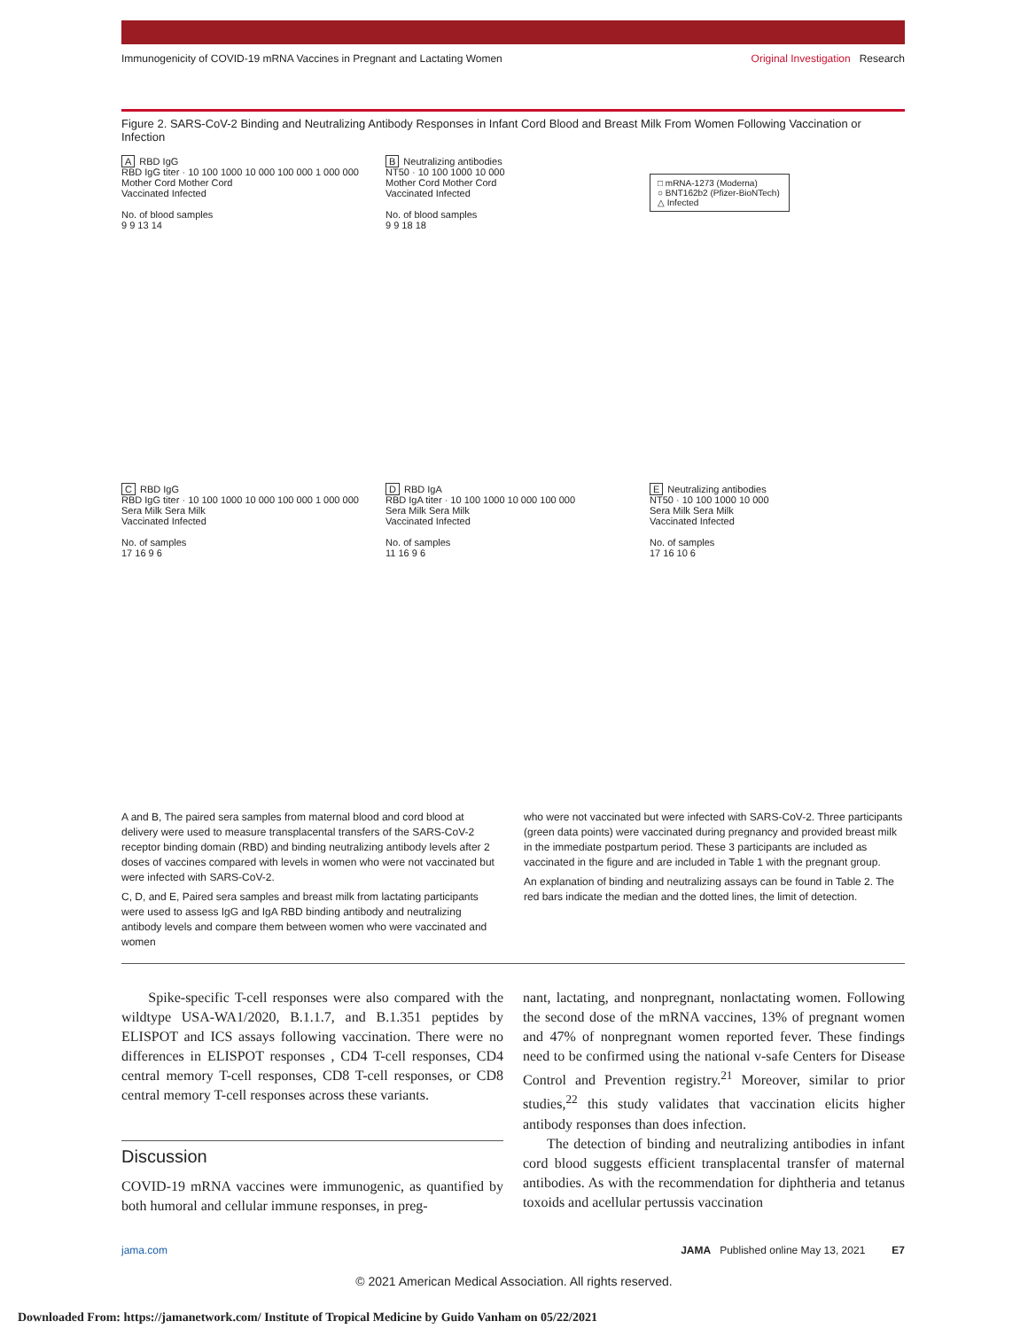Immunogenicity of COVID-19 mRNA Vaccines in Pregnant and Lactating Women Original Investigation Research
Figure 2. SARS-CoV-2 Binding and Neutralizing Antibody Responses in Infant Cord Blood and Breast Milk From Women Following Vaccination or Infection
A RBD IgG
RBD IgG titer · 10 100 1000 10 000 100 000 1 000 000
Mother Cord Mother Cord
Vaccinated Infected
No. of blood samples
9 9 13 14
B Neutralizing antibodies
NT50 · 10 100 1000 10 000
Mother Cord Mother Cord
Vaccinated Infected
No. of blood samples
9 9 18 18
□ mRNA-1273 (Moderna)
○ BNT162b2 (Pfizer-BioNTech)
△ Infected
C RBD IgG
RBD IgG titer · 10 100 1000 10 000 100 000 1 000 000
Sera Milk Sera Milk
Vaccinated Infected
No. of samples
17 16 9 6
D RBD IgA
RBD IgA titer · 10 100 1000 10 000 100 000
Sera Milk Sera Milk
Vaccinated Infected
No. of samples
11 16 9 6
E Neutralizing antibodies
NT50 · 10 100 1000 10 000
Sera Milk Sera Milk
Vaccinated Infected
No. of samples
17 16 10 6
A and B, The paired sera samples from maternal blood and cord blood at delivery were used to measure transplacental transfers of the SARS-CoV-2 receptor binding domain (RBD) and binding neutralizing antibody levels after 2 doses of vaccines compared with levels in women who were not vaccinated but were infected with SARS-CoV-2.
C, D, and E, Paired sera samples and breast milk from lactating participants were used to assess IgG and IgA RBD binding antibody and neutralizing antibody levels and compare them between women who were vaccinated and women
who were not vaccinated but were infected with SARS-CoV-2. Three participants (green data points) were vaccinated during pregnancy and provided breast milk in the immediate postpartum period. These 3 participants are included as vaccinated in the figure and are included in Table 1 with the pregnant group.
An explanation of binding and neutralizing assays can be found in Table 2. The red bars indicate the median and the dotted lines, the limit of detection.
Spike-specific T-cell responses were also compared with the wildtype USA-WA1/2020, B.1.1.7, and B.1.351 peptides by ELISPOT and ICS assays following vaccination. There were no differences in ELISPOT responses , CD4 T-cell responses, CD4 central memory T-cell responses, CD8 T-cell responses, or CD8 central memory T-cell responses across these variants.
Discussion
COVID-19 mRNA vaccines were immunogenic, as quantified by both humoral and cellular immune responses, in preg-
nant, lactating, and nonpregnant, nonlactating women. Following the second dose of the mRNA vaccines, 13% of pregnant women and 47% of nonpregnant women reported fever. These findings need to be confirmed using the national v-safe Centers for Disease Control and Prevention registry.<sup>21</sup> Moreover, similar to prior studies,<sup>22</sup> this study validates that vaccination elicits higher antibody responses than does infection.
The detection of binding and neutralizing antibodies in infant cord blood suggests efficient transplacental transfer of maternal antibodies. As with the recommendation for diphtheria and tetanus toxoids and acellular pertussis vaccination
jama.com JAMA Published online May 13, 2021 E7
© 2021 American Medical Association. All rights reserved.
Downloaded From: https://jamanetwork.com/ Institute of Tropical Medicine by Guido Vanham on 05/22/2021